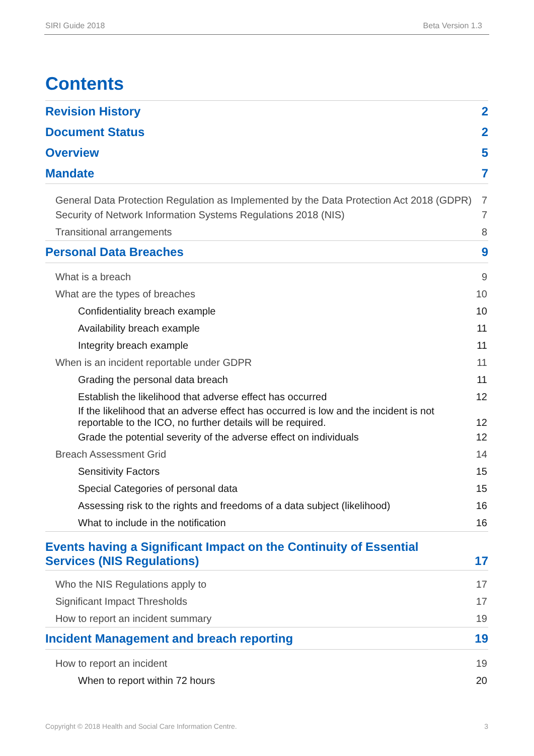SIRI Guide 2018 Beta Version 1.3
Contents
Revision History 2
Document Status 2
Overview 5
Mandate 7
General Data Protection Regulation as Implemented by the Data Protection Act 2018 (GDPR) 7
Security of Network Information Systems Regulations 2018 (NIS) 7
Transitional arrangements 8
Personal Data Breaches 9
What is a breach 9
What are the types of breaches 10
Confidentiality breach example 10
Availability breach example 11
Integrity breach example 11
When is an incident reportable under GDPR 11
Grading the personal data breach 11
Establish the likelihood that adverse effect has occurred 12
If the likelihood that an adverse effect has occurred is low and the incident is not reportable to the ICO, no further details will be required. 12
Grade the potential severity of the adverse effect on individuals 12
Breach Assessment Grid 14
Sensitivity Factors 15
Special Categories of personal data 15
Assessing risk to the rights and freedoms of a data subject (likelihood) 16
What to include in the notification 16
Events having a Significant Impact on the Continuity of Essential
Services (NIS Regulations) 17
Who the NIS Regulations apply to 17
Significant Impact Thresholds 17
How to report an incident summary 19
Incident Management and breach reporting 19
How to report an incident 19
When to report within 72 hours 20
Copyright © 2018 Health and Social Care Information Centre. 3